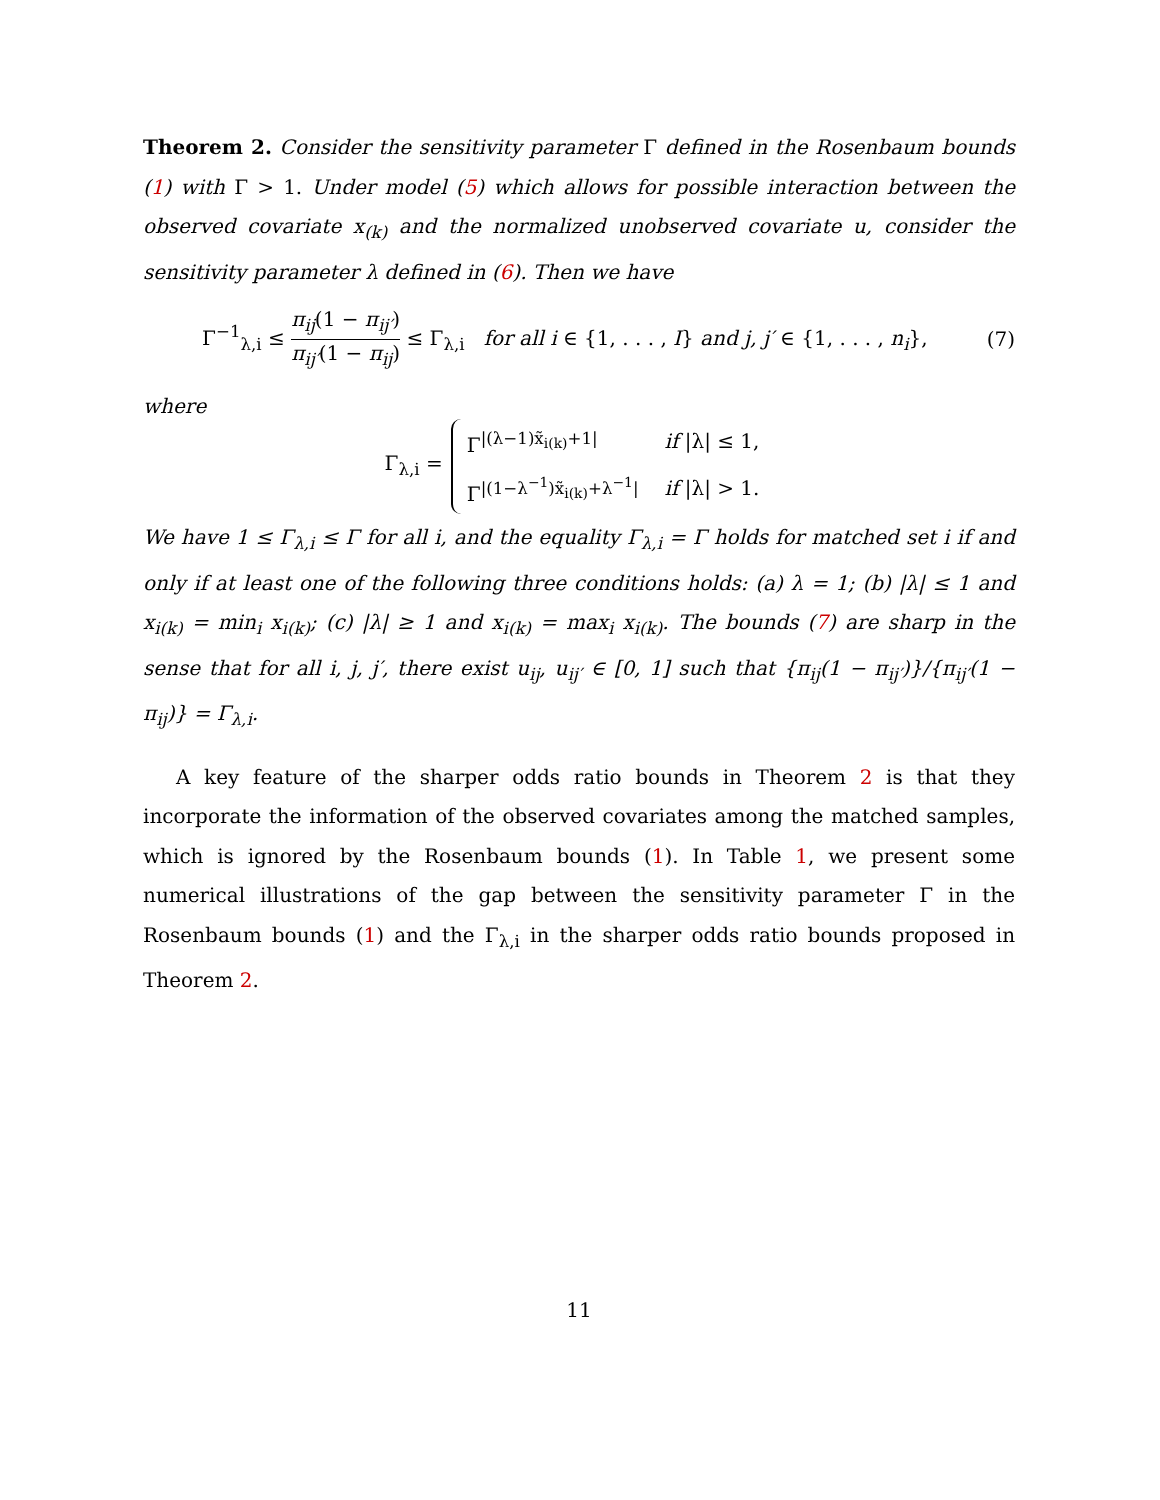Theorem 2. Consider the sensitivity parameter Γ defined in the Rosenbaum bounds (1) with Γ > 1. Under model (5) which allows for possible interaction between the observed covariate x<sub>(k)</sub> and the normalized unobserved covariate u, consider the sensitivity parameter λ defined in (6). Then we have
Γ<sup>−1</sup><sub>λ,i</sub> ≤ π<sub>ij</sub>(1 − π<sub>ij′</sub>) π<sub>ij′</sub>(1 − π<sub>ij</sub>) ≤ Γ<sub>λ,i</sub> for all i ∈ {1, . . . , I} and j, j′ ∈ {1, . . . , n<sub>i</sub>},
(7)
where
Γ<sub>λ,i</sub> =
| Γ<sup>/(λ−1)x̃<sub>i(k)</sub>+1/</sup> | if /λ/ ≤ 1, |
| Γ<sup>/(1−λ<sup>−1</sup>)x̃<sub>i(k)</sub>+λ<sup>−1</sup>/</sup> | if /λ/ > 1. |
We have 1 ≤ Γ<sub>λ,i</sub> ≤ Γ for all i, and the equality Γ<sub>λ,i</sub> = Γ holds for matched set i if and only if at least one of the following three conditions holds: (a) λ = 1; (b) |λ| ≤ 1 and x<sub>i(k)</sub> = min<sub>i</sub> x<sub>i(k)</sub>; (c) |λ| ≥ 1 and x<sub>i(k)</sub> = max<sub>i</sub> x<sub>i(k)</sub>. The bounds (7) are sharp in the sense that for all i, j, j′, there exist u<sub>ij</sub>, u<sub>ij′</sub> ∈ [0, 1] such that {π<sub>ij</sub>(1 − π<sub>ij′</sub>)}/{π<sub>ij′</sub>(1 − π<sub>ij</sub>)} = Γ<sub>λ,i</sub>.
A key feature of the sharper odds ratio bounds in Theorem 2 is that they incorporate the information of the observed covariates among the matched samples, which is ignored by the Rosenbaum bounds (1). In Table 1, we present some numerical illustrations of the gap between the sensitivity parameter Γ in the Rosenbaum bounds (1) and the Γ<sub>λ,i</sub> in the sharper odds ratio bounds proposed in Theorem 2.
11